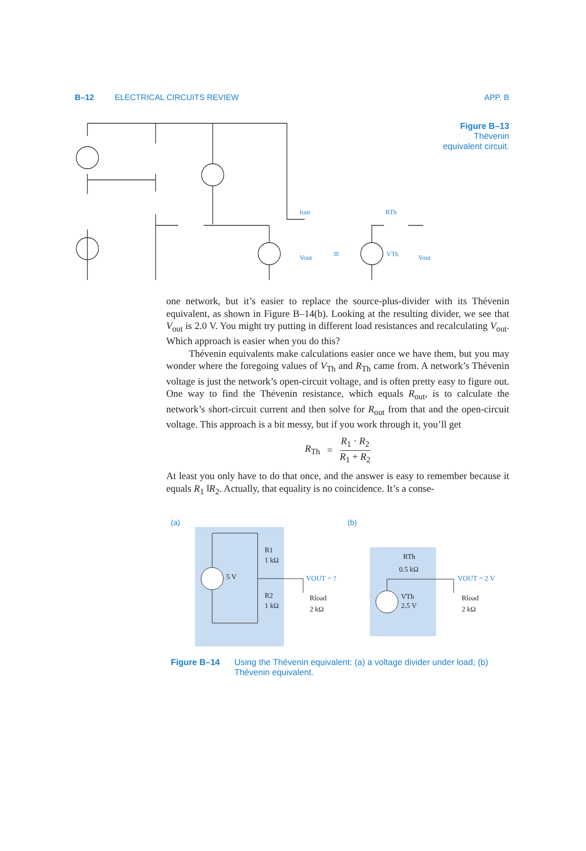B–12 ELECTRICAL CIRCUITS REVIEW APP. B
Iout
Vout
RTh
VTh
Vout
≡
Figure B–13
Thévenin equivalent circuit.
one network, but it’s easier to replace the source-plus-divider with its Thévenin equivalent, as shown in Figure B–14(b). Looking at the resulting divider, we see that V<sub>out</sub> is 2.0 V. You might try putting in different load resistances and recalculating V<sub>out</sub>. Which approach is easier when you do this?
Thévenin equivalents make calculations easier once we have them, but you may wonder where the foregoing values of V<sub>Th</sub> and R<sub>Th</sub> came from. A network’s Thévenin voltage is just the network’s open-circuit voltage, and is often pretty easy to figure out. One way to find the Thévenin resistance, which equals R<sub>out</sub>, is to calculate the network’s short-circuit current and then solve for R<sub>out</sub> from that and the open-circuit voltage. This approach is a bit messy, but if you work through it, you’ll get
R<sub>Th</sub> = R<sub>1</sub> · R<sub>2</sub> R<sub>1</sub> + R<sub>2</sub>
At least you only have to do that once, and the answer is easy to remember because it equals R<sub>1</sub> ‖R<sub>2</sub>. Actually, that equality is no coincidence. It’s a conse-
(a)
R1
1 kΩ
5 V
R2
1 kΩ
Rload
2 kΩ
VOUT = ?
(b)
RTh
0.5 kΩ
VTh
2.5 V
Rload
2 kΩ
VOUT = 2 V
Figure B–14 Using the Thévenin equivalent: (a) a voltage divider under load; (b) Thévenin equivalent.